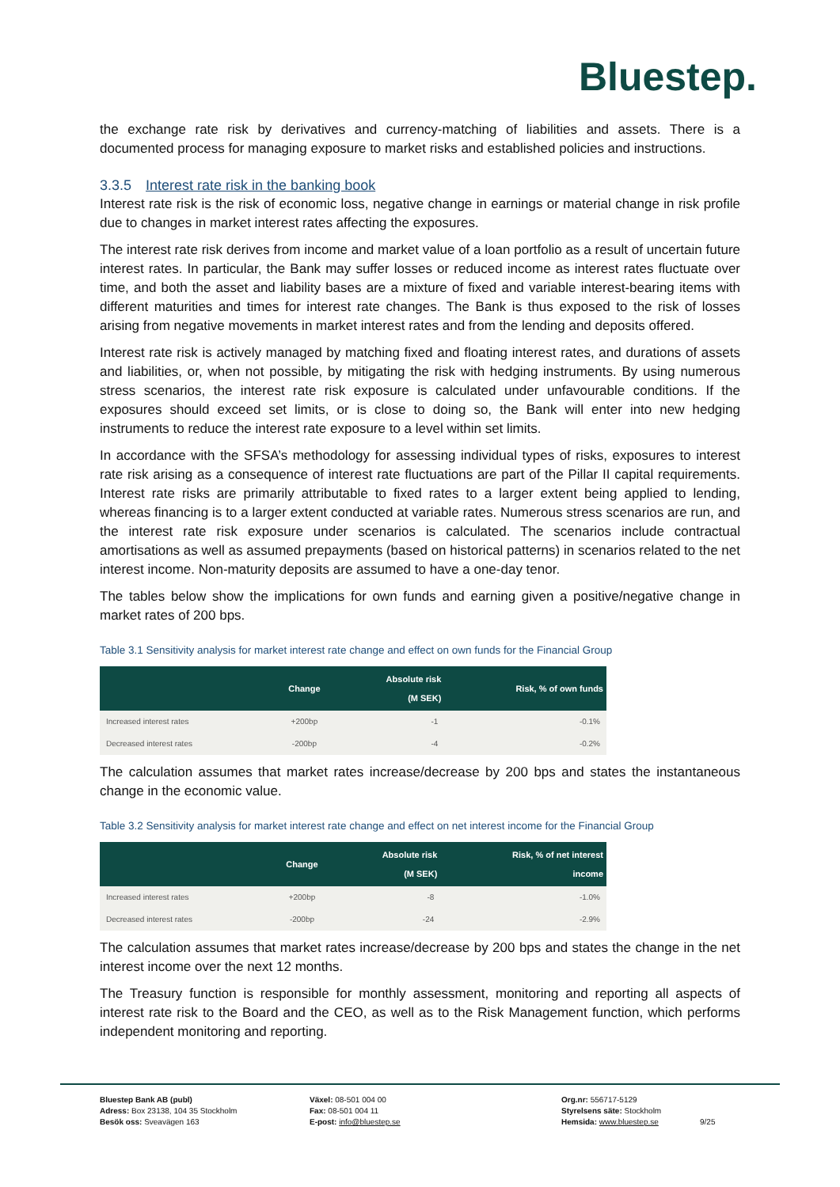Bluestep.
the exchange rate risk by derivatives and currency-matching of liabilities and assets. There is a documented process for managing exposure to market risks and established policies and instructions.
3.3.5 Interest rate risk in the banking book
Interest rate risk is the risk of economic loss, negative change in earnings or material change in risk profile due to changes in market interest rates affecting the exposures.
The interest rate risk derives from income and market value of a loan portfolio as a result of uncertain future interest rates. In particular, the Bank may suffer losses or reduced income as interest rates fluctuate over time, and both the asset and liability bases are a mixture of fixed and variable interest-bearing items with different maturities and times for interest rate changes. The Bank is thus exposed to the risk of losses arising from negative movements in market interest rates and from the lending and deposits offered.
Interest rate risk is actively managed by matching fixed and floating interest rates, and durations of assets and liabilities, or, when not possible, by mitigating the risk with hedging instruments. By using numerous stress scenarios, the interest rate risk exposure is calculated under unfavourable conditions. If the exposures should exceed set limits, or is close to doing so, the Bank will enter into new hedging instruments to reduce the interest rate exposure to a level within set limits.
In accordance with the SFSA’s methodology for assessing individual types of risks, exposures to interest rate risk arising as a consequence of interest rate fluctuations are part of the Pillar II capital requirements. Interest rate risks are primarily attributable to fixed rates to a larger extent being applied to lending, whereas financing is to a larger extent conducted at variable rates. Numerous stress scenarios are run, and the interest rate risk exposure under scenarios is calculated. The scenarios include contractual amortisations as well as assumed prepayments (based on historical patterns) in scenarios related to the net interest income. Non-maturity deposits are assumed to have a one-day tenor.
The tables below show the implications for own funds and earning given a positive/negative change in market rates of 200 bps.
Table 3.1 Sensitivity analysis for market interest rate change and effect on own funds for the Financial Group
| | Change | Absolute risk (M SEK) | Risk, % of own funds |
| --- | --- | --- | --- |
| Increased interest rates | +200bp | -1 | -0.1% |
| Decreased interest rates | -200bp | -4 | -0.2% |
The calculation assumes that market rates increase/decrease by 200 bps and states the instantaneous change in the economic value.
Table 3.2 Sensitivity analysis for market interest rate change and effect on net interest income for the Financial Group
| | Change | Absolute risk (M SEK) | Risk, % of net interest income |
| --- | --- | --- | --- |
| Increased interest rates | +200bp | -8 | -1.0% |
| Decreased interest rates | -200bp | -24 | -2.9% |
The calculation assumes that market rates increase/decrease by 200 bps and states the change in the net interest income over the next 12 months.
The Treasury function is responsible for monthly assessment, monitoring and reporting all aspects of interest rate risk to the Board and the CEO, as well as to the Risk Management function, which performs independent monitoring and reporting.
Bluestep Bank AB (publ)
Adress: Box 23138, 104 35 Stockholm
Besök oss: Sveavägen 163
Växel: 08-501 004 00
Fax: 08-501 004 11
E-post: info@bluestep.se
Org.nr: 556717-5129
Styrelsens säte: Stockholm
Hemsida: www.bluestep.se
9/25